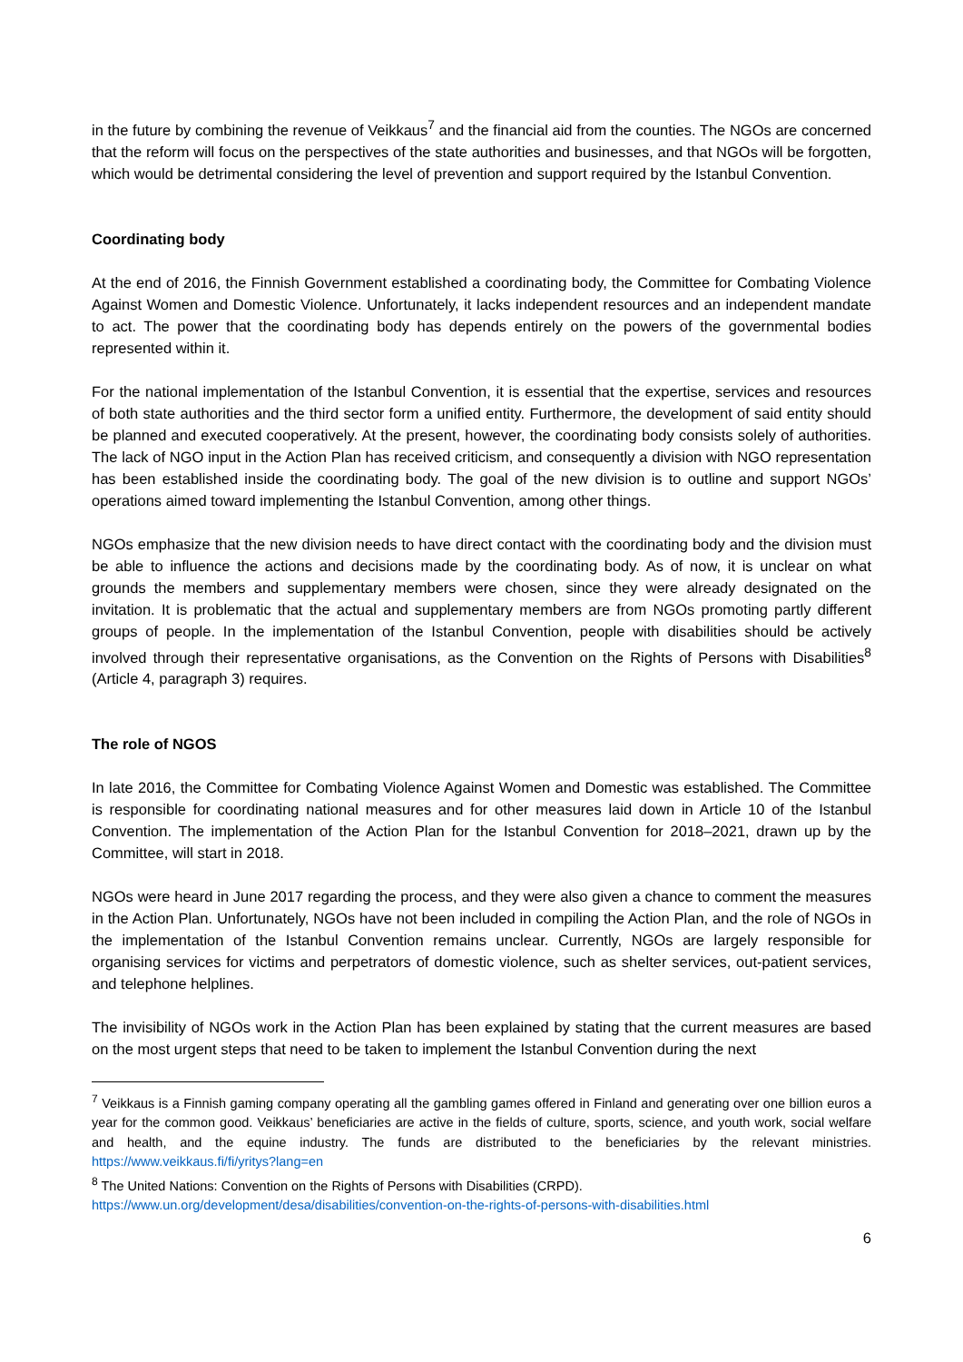in the future by combining the revenue of Veikkaus<sup>7</sup> and the financial aid from the counties. The NGOs are concerned that the reform will focus on the perspectives of the state authorities and businesses, and that NGOs will be forgotten, which would be detrimental considering the level of prevention and support required by the Istanbul Convention.
Coordinating body
At the end of 2016, the Finnish Government established a coordinating body, the Committee for Combating Violence Against Women and Domestic Violence. Unfortunately, it lacks independent resources and an independent mandate to act. The power that the coordinating body has depends entirely on the powers of the governmental bodies represented within it.
For the national implementation of the Istanbul Convention, it is essential that the expertise, services and resources of both state authorities and the third sector form a unified entity. Furthermore, the development of said entity should be planned and executed cooperatively. At the present, however, the coordinating body consists solely of authorities. The lack of NGO input in the Action Plan has received criticism, and consequently a division with NGO representation has been established inside the coordinating body. The goal of the new division is to outline and support NGOs’ operations aimed toward implementing the Istanbul Convention, among other things.
NGOs emphasize that the new division needs to have direct contact with the coordinating body and the division must be able to influence the actions and decisions made by the coordinating body. As of now, it is unclear on what grounds the members and supplementary members were chosen, since they were already designated on the invitation. It is problematic that the actual and supplementary members are from NGOs promoting partly different groups of people. In the implementation of the Istanbul Convention, people with disabilities should be actively involved through their representative organisations, as the Convention on the Rights of Persons with Disabilities<sup>8</sup> (Article 4, paragraph 3) requires.
The role of NGOS
In late 2016, the Committee for Combating Violence Against Women and Domestic was established. The Committee is responsible for coordinating national measures and for other measures laid down in Article 10 of the Istanbul Convention. The implementation of the Action Plan for the Istanbul Convention for 2018–2021, drawn up by the Committee, will start in 2018.
NGOs were heard in June 2017 regarding the process, and they were also given a chance to comment the measures in the Action Plan. Unfortunately, NGOs have not been included in compiling the Action Plan, and the role of NGOs in the implementation of the Istanbul Convention remains unclear. Currently, NGOs are largely responsible for organising services for victims and perpetrators of domestic violence, such as shelter services, out-patient services, and telephone helplines.
The invisibility of NGOs work in the Action Plan has been explained by stating that the current measures are based on the most urgent steps that need to be taken to implement the Istanbul Convention during the next
<sup>7</sup> Veikkaus is a Finnish gaming company operating all the gambling games offered in Finland and generating over one billion euros a year for the common good. Veikkaus’ beneficiaries are active in the fields of culture, sports, science, and youth work, social welfare and health, and the equine industry. The funds are distributed to the beneficiaries by the relevant ministries. https://www.veikkaus.fi/fi/yritys?lang=en
<sup>8</sup> The United Nations: Convention on the Rights of Persons with Disabilities (CRPD).
https://www.un.org/development/desa/disabilities/convention-on-the-rights-of-persons-with-disabilities.html
6